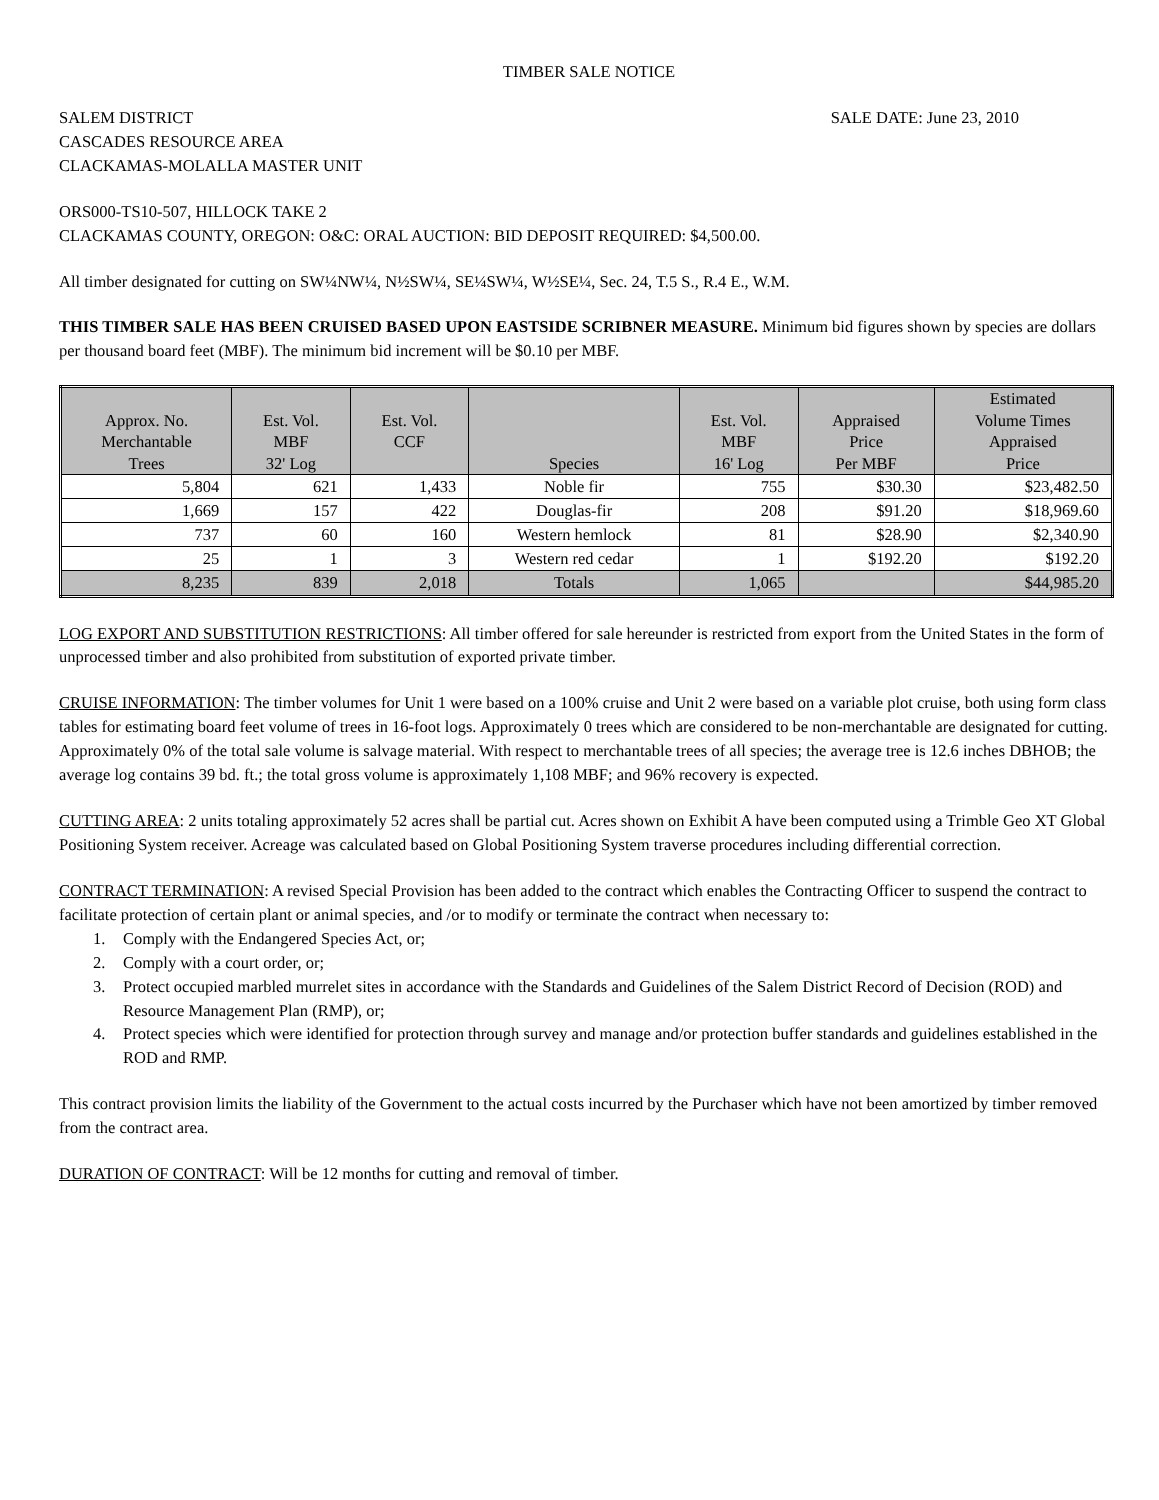TIMBER SALE NOTICE
SALEM DISTRICT
CASCADES RESOURCE AREA
CLACKAMAS-MOLALLA MASTER UNIT
SALE DATE: June 23, 2010
ORS000-TS10-507, HILLOCK TAKE 2
CLACKAMAS COUNTY, OREGON: O&C: ORAL AUCTION: BID DEPOSIT REQUIRED: $4,500.00.
All timber designated for cutting on SW¼NW¼, N½SW¼, SE¼SW¼, W½SE¼, Sec. 24, T.5 S., R.4 E., W.M.
THIS TIMBER SALE HAS BEEN CRUISED BASED UPON EASTSIDE SCRIBNER MEASURE. Minimum bid figures shown by species are dollars per thousand board feet (MBF). The minimum bid increment will be $0.10 per MBF.
| Approx. No. Merchantable Trees | Est. Vol. MBF 32' Log | Est. Vol. CCF | Species | Est. Vol. MBF 16' Log | Appraised Price Per MBF | Estimated Volume Times Appraised Price |
| --- | --- | --- | --- | --- | --- | --- |
| 5,804 | 621 | 1,433 | Noble fir | 755 | $30.30 | $23,482.50 |
| 1,669 | 157 | 422 | Douglas-fir | 208 | $91.20 | $18,969.60 |
| 737 | 60 | 160 | Western hemlock | 81 | $28.90 | $2,340.90 |
| 25 | 1 | 3 | Western red cedar | 1 | $192.20 | $192.20 |
| 8,235 | 839 | 2,018 | Totals | 1,065 | | $44,985.20 |
LOG EXPORT AND SUBSTITUTION RESTRICTIONS: All timber offered for sale hereunder is restricted from export from the United States in the form of unprocessed timber and also prohibited from substitution of exported private timber.
CRUISE INFORMATION: The timber volumes for Unit 1 were based on a 100% cruise and Unit 2 were based on a variable plot cruise, both using form class tables for estimating board feet volume of trees in 16-foot logs. Approximately 0 trees which are considered to be non-merchantable are designated for cutting. Approximately 0% of the total sale volume is salvage material. With respect to merchantable trees of all species; the average tree is 12.6 inches DBHOB; the average log contains 39 bd. ft.; the total gross volume is approximately 1,108 MBF; and 96% recovery is expected.
CUTTING AREA: 2 units totaling approximately 52 acres shall be partial cut. Acres shown on Exhibit A have been computed using a Trimble Geo XT Global Positioning System receiver. Acreage was calculated based on Global Positioning System traverse procedures including differential correction.
CONTRACT TERMINATION: A revised Special Provision has been added to the contract which enables the Contracting Officer to suspend the contract to facilitate protection of certain plant or animal species, and /or to modify or terminate the contract when necessary to:
1. Comply with the Endangered Species Act, or;
2. Comply with a court order, or;
3. Protect occupied marbled murrelet sites in accordance with the Standards and Guidelines of the Salem District Record of Decision (ROD) and Resource Management Plan (RMP), or;
4. Protect species which were identified for protection through survey and manage and/or protection buffer standards and guidelines established in the ROD and RMP.
This contract provision limits the liability of the Government to the actual costs incurred by the Purchaser which have not been amortized by timber removed from the contract area.
DURATION OF CONTRACT: Will be 12 months for cutting and removal of timber.